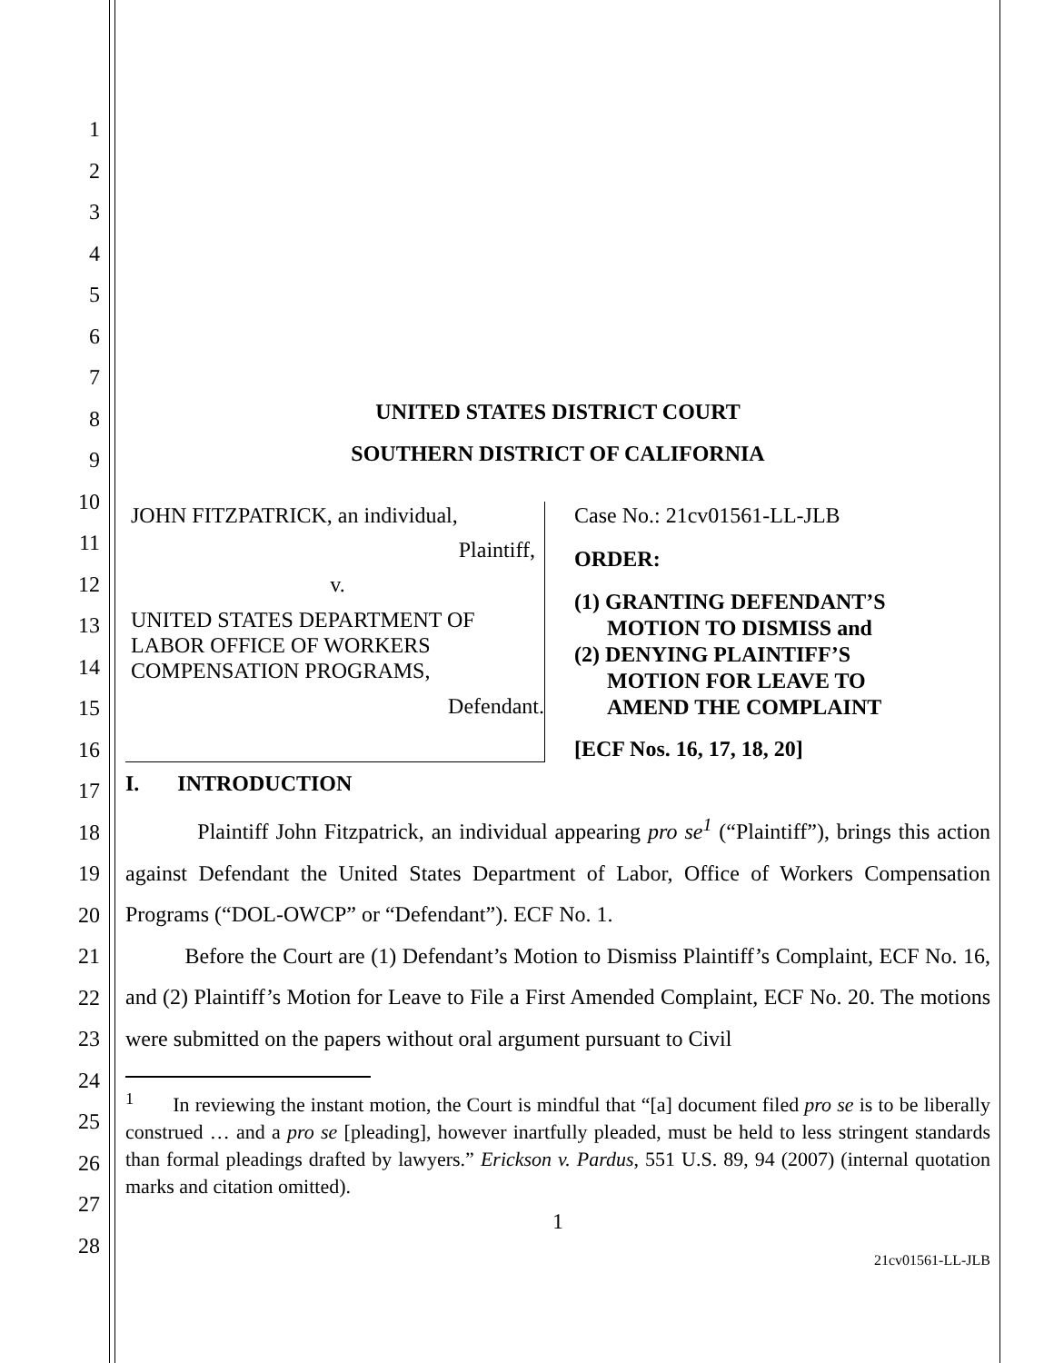1
2
3
4
5
6
7
8
9
10
11
12
13
14
15
16
17
18
19
20
21
22
23
24
25
26
27
28
UNITED STATES DISTRICT COURT
SOUTHERN DISTRICT OF CALIFORNIA
JOHN FITZPATRICK, an individual,
Plaintiff,
v.
UNITED STATES DEPARTMENT OF
LABOR OFFICE OF WORKERS
COMPENSATION PROGRAMS,
Defendant.
Case No.: 21cv01561-LL-JLB
ORDER:
(1) GRANTING DEFENDANT’S
MOTION TO DISMISS and
(2) DENYING PLAINTIFF’S
MOTION FOR LEAVE TO
AMEND THE COMPLAINT
[ECF Nos. 16, 17, 18, 20]
I. INTRODUCTION
Plaintiff John Fitzpatrick, an individual appearing pro se<sup>1</sup> (“Plaintiff”), brings this action against Defendant the United States Department of Labor, Office of Workers Compensation Programs (“DOL-OWCP” or “Defendant”). ECF No. 1.
Before the Court are (1) Defendant’s Motion to Dismiss Plaintiff’s Complaint, ECF No. 16, and (2) Plaintiff’s Motion for Leave to File a First Amended Complaint, ECF No. 20. The motions were submitted on the papers without oral argument pursuant to Civil
<sup>1</sup> In reviewing the instant motion, the Court is mindful that “[a] document filed pro se is to be liberally construed … and a pro se [pleading], however inartfully pleaded, must be held to less stringent standards than formal pleadings drafted by lawyers.” Erickson v. Pardus, 551 U.S. 89, 94 (2007) (internal quotation marks and citation omitted).
1
21cv01561-LL-JLB